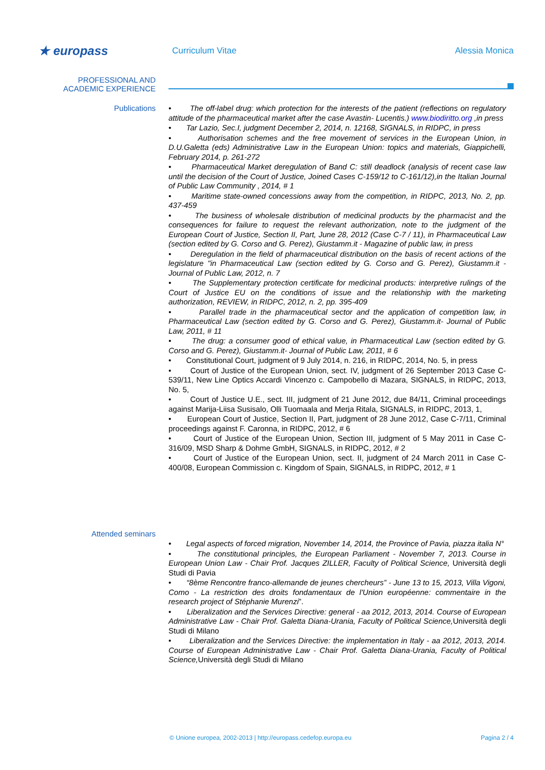★ europass
Curriculum Vitae Alessia Monica
PROFESSIONAL AND
ACADEMIC EXPERIENCE
Publications
• The off-label drug: which protection for the interests of the patient (reflections on regulatory attitude of the pharmaceutical market after the case Avastin- Lucentis.) www.biodiritto.org ,in press
• Tar Lazio, Sec.I, judgment December 2, 2014, n. 12168, SIGNALS, in RIDPC, in press
• Authorisation schemes and the free movement of services in the European Union, in D.U.Galetta (eds) Administrative Law in the European Union: topics and materials, Giappichelli, February 2014, p. 261-272
• Pharmaceutical Market deregulation of Band C: still deadlock (analysis of recent case law until the decision of the Court of Justice, Joined Cases C-159/12 to C-161/12),in the Italian Journal of Public Law Community , 2014, # 1
• Maritime state-owned concessions away from the competition, in RIDPC, 2013, No. 2, pp. 437-459
• The business of wholesale distribution of medicinal products by the pharmacist and the consequences for failure to request the relevant authorization, note to the judgment of the European Court of Justice, Section II, Part, June 28, 2012 (Case C-7 / 11), in Pharmaceutical Law (section edited by G. Corso and G. Perez), Giustamm.it - Magazine of public law, in press
• Deregulation in the field of pharmaceutical distribution on the basis of recent actions of the legislature "in Pharmaceutical Law (section edited by G. Corso and G. Perez), Giustamm.it - Journal of Public Law, 2012, n. 7
• The Supplementary protection certificate for medicinal products: interpretive rulings of the Court of Justice EU on the conditions of issue and the relationship with the marketing authorization, REVIEW, in RIDPC, 2012, n. 2, pp. 395-409
• Parallel trade in the pharmaceutical sector and the application of competition law, in Pharmaceutical Law (section edited by G. Corso and G. Perez), Giustamm.it- Journal of Public Law, 2011, # 11
• The drug: a consumer good of ethical value, in Pharmaceutical Law (section edited by G. Corso and G. Perez), Giustamm.it- Journal of Public Law, 2011, # 6
• Constitutional Court, judgment of 9 July 2014, n. 216, in RIDPC, 2014, No. 5, in press
• Court of Justice of the European Union, sect. IV, judgment of 26 September 2013 Case C-539/11, New Line Optics Accardi Vincenzo c. Campobello di Mazara, SIGNALS, in RIDPC, 2013, No. 5,
• Court of Justice U.E., sect. III, judgment of 21 June 2012, due 84/11, Criminal proceedings against Marija-Liisa Susisalo, Olli Tuomaala and Merja Ritala, SIGNALS, in RIDPC, 2013, 1,
• European Court of Justice, Section II, Part, judgment of 28 June 2012, Case C-7/11, Criminal proceedings against F. Caronna, in RIDPC, 2012, # 6
• Court of Justice of the European Union, Section III, judgment of 5 May 2011 in Case C-316/09, MSD Sharp & Dohme GmbH, SIGNALS, in RIDPC, 2012, # 2
• Court of Justice of the European Union, sect. II, judgment of 24 March 2011 in Case C-400/08, European Commission c. Kingdom of Spain, SIGNALS, in RIDPC, 2012, # 1
Attended seminars
• Legal aspects of forced migration, November 14, 2014, the Province of Pavia, piazza italia N°
• The constitutional principles, the European Parliament - November 7, 2013. Course in European Union Law - Chair Prof. Jacques ZILLER, Faculty of Political Science, Università degli Studi di Pavia
• “8ème Rencontre franco-allemande de jeunes chercheurs” - June 13 to 15, 2013, Villa Vigoni, Como - La restriction des droits fondamentaux de l'Union européenne: commentaire in the research project of Stéphanie Murenzi”.
• Liberalization and the Services Directive: general - aa 2012, 2013, 2014. Course of European Administrative Law - Chair Prof. Galetta Diana-Urania, Faculty of Political Science, Università degli Studi di Milano
• Liberalization and the Services Directive: the implementation in Italy - aa 2012, 2013, 2014. Course of European Administrative Law - Chair Prof. Galetta Diana-Urania, Faculty of Political Science, Università degli Studi di Milano
© Unione europea, 2002-2013 | http://europass.cedefop.europa.eu Pagina 2 / 4